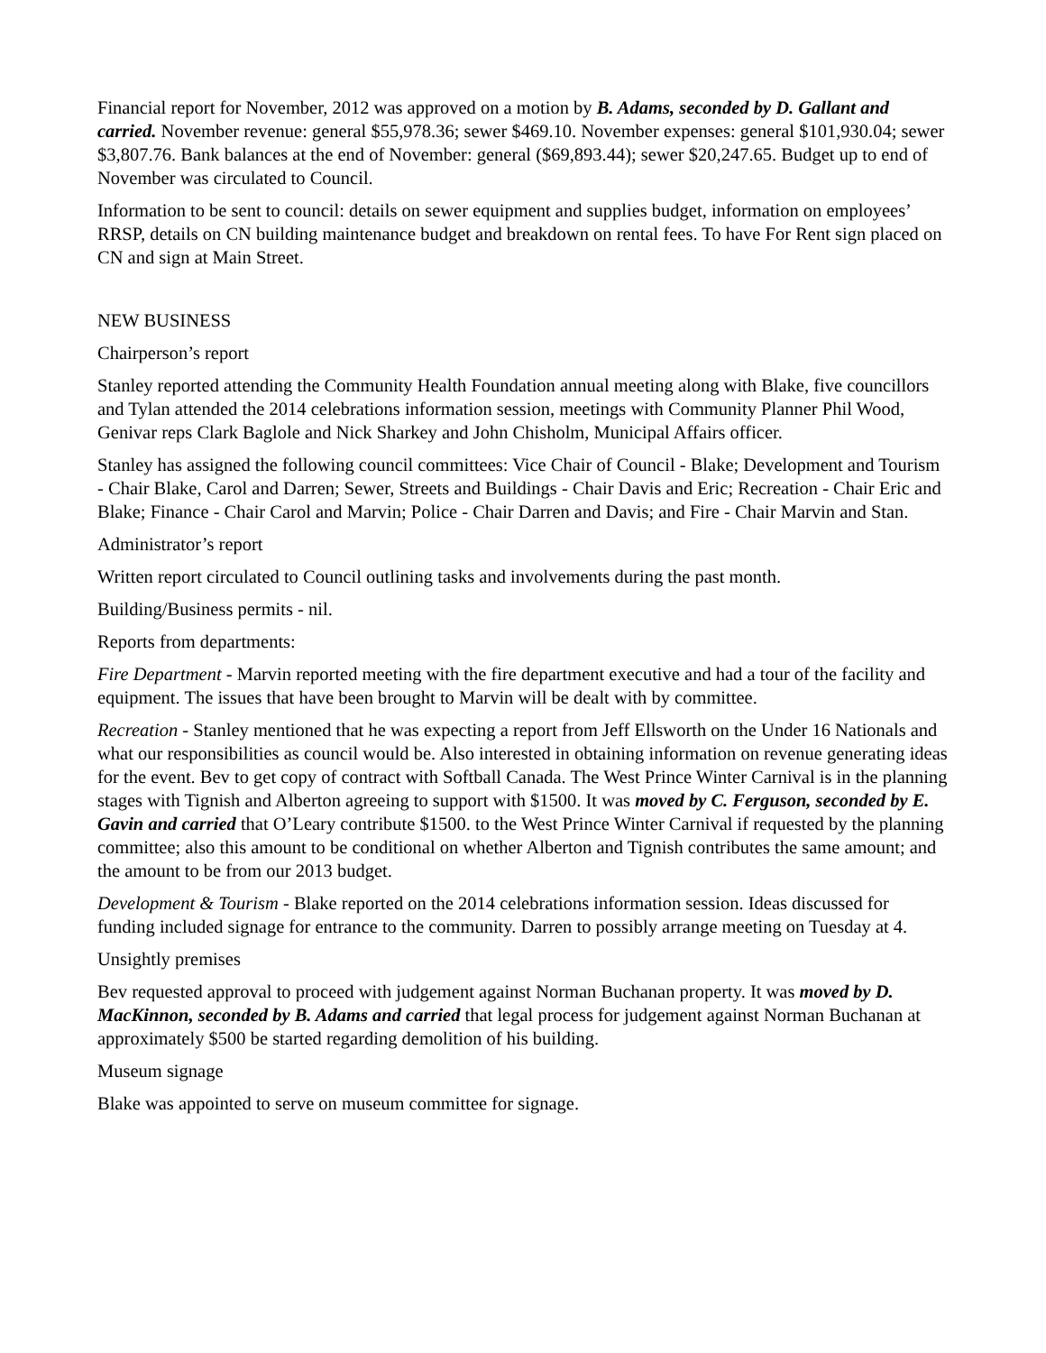Financial report for November, 2012 was approved on a motion by B. Adams, seconded by D. Gallant and carried. November revenue: general $55,978.36; sewer $469.10. November expenses: general $101,930.04; sewer $3,807.76. Bank balances at the end of November: general ($69,893.44); sewer $20,247.65. Budget up to end of November was circulated to Council.
Information to be sent to council: details on sewer equipment and supplies budget, information on employees’ RRSP, details on CN building maintenance budget and breakdown on rental fees. To have For Rent sign placed on CN and sign at Main Street.
NEW BUSINESS
Chairperson’s report
Stanley reported attending the Community Health Foundation annual meeting along with Blake, five councillors and Tylan attended the 2014 celebrations information session, meetings with Community Planner Phil Wood, Genivar reps Clark Baglole and Nick Sharkey and John Chisholm, Municipal Affairs officer.
Stanley has assigned the following council committees: Vice Chair of Council - Blake; Development and Tourism - Chair Blake, Carol and Darren; Sewer, Streets and Buildings - Chair Davis and Eric; Recreation - Chair Eric and Blake; Finance - Chair Carol and Marvin; Police - Chair Darren and Davis; and Fire - Chair Marvin and Stan.
Administrator’s report
Written report circulated to Council outlining tasks and involvements during the past month.
Building/Business permits - nil.
Reports from departments:
Fire Department - Marvin reported meeting with the fire department executive and had a tour of the facility and equipment. The issues that have been brought to Marvin will be dealt with by committee.
Recreation - Stanley mentioned that he was expecting a report from Jeff Ellsworth on the Under 16 Nationals and what our responsibilities as council would be. Also interested in obtaining information on revenue generating ideas for the event. Bev to get copy of contract with Softball Canada. The West Prince Winter Carnival is in the planning stages with Tignish and Alberton agreeing to support with $1500. It was moved by C. Ferguson, seconded by E. Gavin and carried that O’Leary contribute $1500. to the West Prince Winter Carnival if requested by the planning committee; also this amount to be conditional on whether Alberton and Tignish contributes the same amount; and the amount to be from our 2013 budget.
Development & Tourism - Blake reported on the 2014 celebrations information session. Ideas discussed for funding included signage for entrance to the community. Darren to possibly arrange meeting on Tuesday at 4.
Unsightly premises
Bev requested approval to proceed with judgement against Norman Buchanan property. It was moved by D. MacKinnon, seconded by B. Adams and carried that legal process for judgement against Norman Buchanan at approximately $500 be started regarding demolition of his building.
Museum signage
Blake was appointed to serve on museum committee for signage.